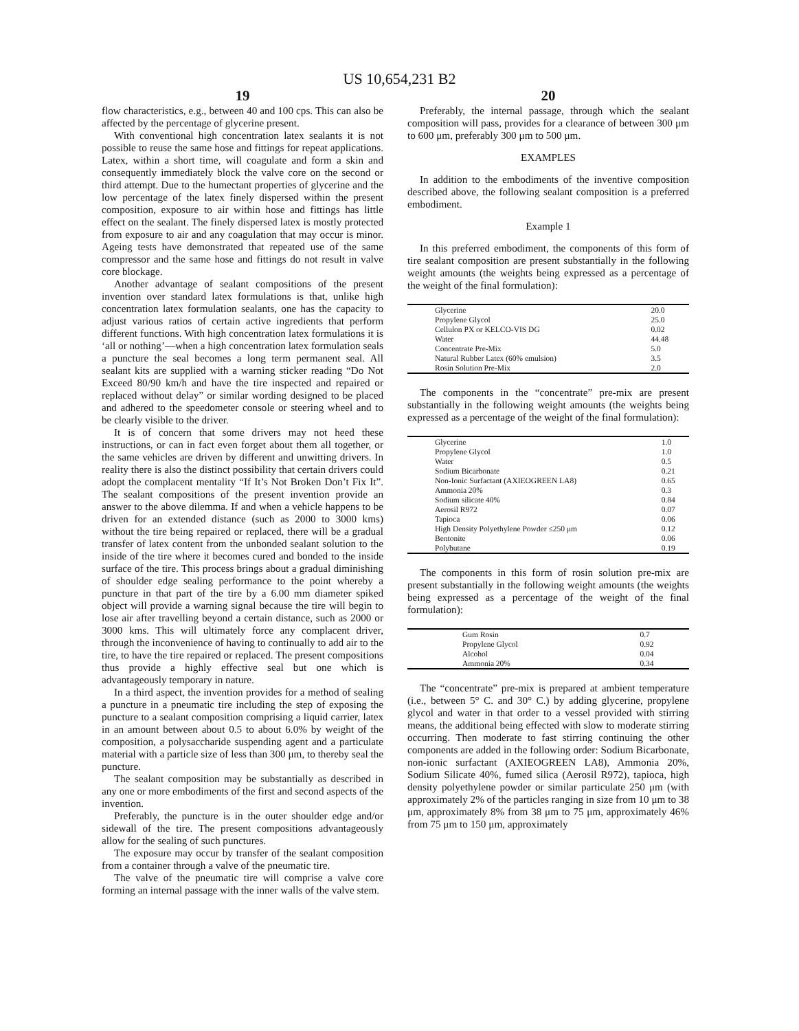US 10,654,231 B2
19
flow characteristics, e.g., between 40 and 100 cps. This can also be affected by the percentage of glycerine present.
With conventional high concentration latex sealants it is not possible to reuse the same hose and fittings for repeat applications. Latex, within a short time, will coagulate and form a skin and consequently immediately block the valve core on the second or third attempt. Due to the humectant properties of glycerine and the low percentage of the latex finely dispersed within the present composition, exposure to air within hose and fittings has little effect on the sealant. The finely dispersed latex is mostly protected from exposure to air and any coagulation that may occur is minor. Ageing tests have demonstrated that repeated use of the same compressor and the same hose and fittings do not result in valve core blockage.
Another advantage of sealant compositions of the present invention over standard latex formulations is that, unlike high concentration latex formulation sealants, one has the capacity to adjust various ratios of certain active ingredients that perform different functions. With high concentration latex formulations it is ‘all or nothing’—when a high concentration latex formulation seals a puncture the seal becomes a long term permanent seal. All sealant kits are supplied with a warning sticker reading “Do Not Exceed 80/90 km/h and have the tire inspected and repaired or replaced without delay” or similar wording designed to be placed and adhered to the speedometer console or steering wheel and to be clearly visible to the driver.
It is of concern that some drivers may not heed these instructions, or can in fact even forget about them all together, or the same vehicles are driven by different and unwitting drivers. In reality there is also the distinct possibility that certain drivers could adopt the complacent mentality “If It’s Not Broken Don’t Fix It”. The sealant compositions of the present invention provide an answer to the above dilemma. If and when a vehicle happens to be driven for an extended distance (such as 2000 to 3000 kms) without the tire being repaired or replaced, there will be a gradual transfer of latex content from the unbonded sealant solution to the inside of the tire where it becomes cured and bonded to the inside surface of the tire. This process brings about a gradual diminishing of shoulder edge sealing performance to the point whereby a puncture in that part of the tire by a 6.00 mm diameter spiked object will provide a warning signal because the tire will begin to lose air after travelling beyond a certain distance, such as 2000 or 3000 kms. This will ultimately force any complacent driver, through the inconvenience of having to continually to add air to the tire, to have the tire repaired or replaced. The present compositions thus provide a highly effective seal but one which is advantageously temporary in nature.
In a third aspect, the invention provides for a method of sealing a puncture in a pneumatic tire including the step of exposing the puncture to a sealant composition comprising a liquid carrier, latex in an amount between about 0.5 to about 6.0% by weight of the composition, a polysaccharide suspending agent and a particulate material with a particle size of less than 300 μm, to thereby seal the puncture.
The sealant composition may be substantially as described in any one or more embodiments of the first and second aspects of the invention.
Preferably, the puncture is in the outer shoulder edge and/or sidewall of the tire. The present compositions advantageously allow for the sealing of such punctures.
The exposure may occur by transfer of the sealant composition from a container through a valve of the pneumatic tire.
The valve of the pneumatic tire will comprise a valve core forming an internal passage with the inner walls of the valve stem.
20
Preferably, the internal passage, through which the sealant composition will pass, provides for a clearance of between 300 μm to 600 μm, preferably 300 μm to 500 μm.
EXAMPLES
In addition to the embodiments of the inventive composition described above, the following sealant composition is a preferred embodiment.
Example 1
In this preferred embodiment, the components of this form of tire sealant composition are present substantially in the following weight amounts (the weights being expressed as a percentage of the weight of the final formulation):
| Glycerine | 20.0 |
| Propylene Glycol | 25.0 |
| Cellulon PX or KELCO-VIS DG | 0.02 |
| Water | 44.48 |
| Concentrate Pre-Mix | 5.0 |
| Natural Rubber Latex (60% emulsion) | 3.5 |
| Rosin Solution Pre-Mix | 2.0 |
The components in the “concentrate” pre-mix are present substantially in the following weight amounts (the weights being expressed as a percentage of the weight of the final formulation):
| Glycerine | 1.0 |
| Propylene Glycol | 1.0 |
| Water | 0.5 |
| Sodium Bicarbonate | 0.21 |
| Non-Ionic Surfactant (AXIEOGREEN LA8) | 0.65 |
| Ammonia 20% | 0.3 |
| Sodium silicate 40% | 0.84 |
| Aerosil R972 | 0.07 |
| Tapioca | 0.06 |
| High Density Polyethylene Powder ≤250 μm | 0.12 |
| Bentonite | 0.06 |
| Polybutane | 0.19 |
The components in this form of rosin solution pre-mix are present substantially in the following weight amounts (the weights being expressed as a percentage of the weight of the final formulation):
| Gum Rosin | 0.7 |
| Propylene Glycol | 0.92 |
| Alcohol | 0.04 |
| Ammonia 20% | 0.34 |
The “concentrate” pre-mix is prepared at ambient temperature (i.e., between 5° C. and 30° C.) by adding glycerine, propylene glycol and water in that order to a vessel provided with stirring means, the additional being effected with slow to moderate stirring occurring. Then moderate to fast stirring continuing the other components are added in the following order: Sodium Bicarbonate, non-ionic surfactant (AXIEOGREEN LA8), Ammonia 20%, Sodium Silicate 40%, fumed silica (Aerosil R972), tapioca, high density polyethylene powder or similar particulate 250 μm (with approximately 2% of the particles ranging in size from 10 μm to 38 μm, approximately 8% from 38 μm to 75 μm, approximately 46% from 75 μm to 150 μm, approximately